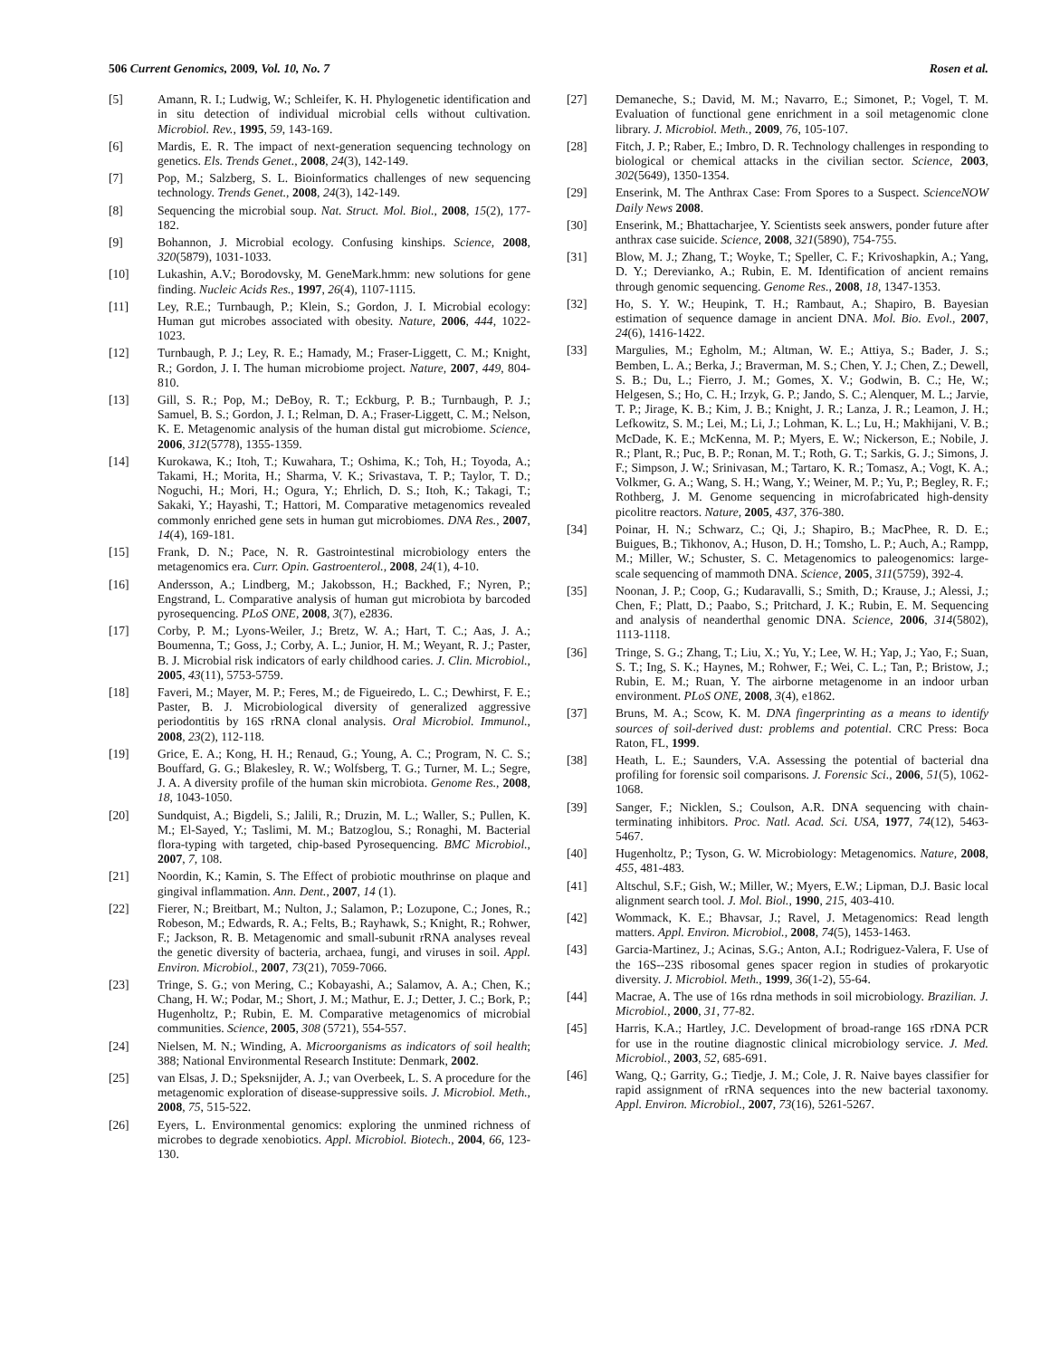506 Current Genomics, 2009, Vol. 10, No. 7 Rosen et al.
[5] Amann, R. I.; Ludwig, W.; Schleifer, K. H. Phylogenetic identification and in situ detection of individual microbial cells without cultivation. Microbiol. Rev., 1995, 59, 143-169.
[6] Mardis, E. R. The impact of next-generation sequencing technology on genetics. Els. Trends Genet., 2008, 24(3), 142-149.
[7] Pop, M.; Salzberg, S. L. Bioinformatics challenges of new sequencing technology. Trends Genet., 2008, 24(3), 142-149.
[8] Sequencing the microbial soup. Nat. Struct. Mol. Biol., 2008, 15(2), 177-182.
[9] Bohannon, J. Microbial ecology. Confusing kinships. Science, 2008, 320(5879), 1031-1033.
[10] Lukashin, A.V.; Borodovsky, M. GeneMark.hmm: new solutions for gene finding. Nucleic Acids Res., 1997, 26(4), 1107-1115.
[11] Ley, R.E.; Turnbaugh, P.; Klein, S.; Gordon, J. I. Microbial ecology: Human gut microbes associated with obesity. Nature, 2006, 444, 1022-1023.
[12] Turnbaugh, P. J.; Ley, R. E.; Hamady, M.; Fraser-Liggett, C. M.; Knight, R.; Gordon, J. I. The human microbiome project. Nature, 2007, 449, 804-810.
[13] Gill, S. R.; Pop, M.; DeBoy, R. T.; Eckburg, P. B.; Turnbaugh, P. J.; Samuel, B. S.; Gordon, J. I.; Relman, D. A.; Fraser-Liggett, C. M.; Nelson, K. E. Metagenomic analysis of the human distal gut microbiome. Science, 2006, 312(5778), 1355-1359.
[14] Kurokawa, K.; Itoh, T.; Kuwahara, T.; Oshima, K.; Toh, H.; Toyoda, A.; Takami, H.; Morita, H.; Sharma, V. K.; Srivastava, T. P.; Taylor, T. D.; Noguchi, H.; Mori, H.; Ogura, Y.; Ehrlich, D. S.; Itoh, K.; Takagi, T.; Sakaki, Y.; Hayashi, T.; Hattori, M. Comparative metagenomics revealed commonly enriched gene sets in human gut microbiomes. DNA Res., 2007, 14(4), 169-181.
[15] Frank, D. N.; Pace, N. R. Gastrointestinal microbiology enters the metagenomics era. Curr. Opin. Gastroenterol., 2008, 24(1), 4-10.
[16] Andersson, A.; Lindberg, M.; Jakobsson, H.; Backhed, F.; Nyren, P.; Engstrand, L. Comparative analysis of human gut microbiota by barcoded pyrosequencing. PLoS ONE, 2008, 3(7), e2836.
[17] Corby, P. M.; Lyons-Weiler, J.; Bretz, W. A.; Hart, T. C.; Aas, J. A.; Boumenna, T.; Goss, J.; Corby, A. L.; Junior, H. M.; Weyant, R. J.; Paster, B. J. Microbial risk indicators of early childhood caries. J. Clin. Microbiol., 2005, 43(11), 5753-5759.
[18] Faveri, M.; Mayer, M. P.; Feres, M.; de Figueiredo, L. C.; Dewhirst, F. E.; Paster, B. J. Microbiological diversity of generalized aggressive periodontitis by 16S rRNA clonal analysis. Oral Microbiol. Immunol., 2008, 23(2), 112-118.
[19] Grice, E. A.; Kong, H. H.; Renaud, G.; Young, A. C.; Program, N. C. S.; Bouffard, G. G.; Blakesley, R. W.; Wolfsberg, T. G.; Turner, M. L.; Segre, J. A. A diversity profile of the human skin microbiota. Genome Res., 2008, 18, 1043-1050.
[20] Sundquist, A.; Bigdeli, S.; Jalili, R.; Druzin, M. L.; Waller, S.; Pullen, K. M.; El-Sayed, Y.; Taslimi, M. M.; Batzoglou, S.; Ronaghi, M. Bacterial flora-typing with targeted, chip-based Pyrosequencing. BMC Microbiol., 2007, 7, 108.
[21] Noordin, K.; Kamin, S. The Effect of probiotic mouthrinse on plaque and gingival inflammation. Ann. Dent., 2007, 14 (1).
[22] Fierer, N.; Breitbart, M.; Nulton, J.; Salamon, P.; Lozupone, C.; Jones, R.; Robeson, M.; Edwards, R. A.; Felts, B.; Rayhawk, S.; Knight, R.; Rohwer, F.; Jackson, R. B. Metagenomic and small-subunit rRNA analyses reveal the genetic diversity of bacteria, archaea, fungi, and viruses in soil. Appl. Environ. Microbiol., 2007, 73(21), 7059-7066.
[23] Tringe, S. G.; von Mering, C.; Kobayashi, A.; Salamov, A. A.; Chen, K.; Chang, H. W.; Podar, M.; Short, J. M.; Mathur, E. J.; Detter, J. C.; Bork, P.; Hugenholtz, P.; Rubin, E. M. Comparative metagenomics of microbial communities. Science, 2005, 308 (5721), 554-557.
[24] Nielsen, M. N.; Winding, A. Microorganisms as indicators of soil health; 388; National Environmental Research Institute: Denmark, 2002.
[25] van Elsas, J. D.; Speksnijder, A. J.; van Overbeek, L. S. A procedure for the metagenomic exploration of disease-suppressive soils. J. Microbiol. Meth., 2008, 75, 515-522.
[26] Eyers, L. Environmental genomics: exploring the unmined richness of microbes to degrade xenobiotics. Appl. Microbiol. Biotech., 2004, 66, 123-130.
[27] Demaneche, S.; David, M. M.; Navarro, E.; Simonet, P.; Vogel, T. M. Evaluation of functional gene enrichment in a soil metagenomic clone library. J. Microbiol. Meth., 2009, 76, 105-107.
[28] Fitch, J. P.; Raber, E.; Imbro, D. R. Technology challenges in responding to biological or chemical attacks in the civilian sector. Science, 2003, 302(5649), 1350-1354.
[29] Enserink, M. The Anthrax Case: From Spores to a Suspect. ScienceNOW Daily News 2008.
[30] Enserink, M.; Bhattacharjee, Y. Scientists seek answers, ponder future after anthrax case suicide. Science, 2008, 321(5890), 754-755.
[31] Blow, M. J.; Zhang, T.; Woyke, T.; Speller, C. F.; Krivoshapkin, A.; Yang, D. Y.; Derevianko, A.; Rubin, E. M. Identification of ancient remains through genomic sequencing. Genome Res., 2008, 18, 1347-1353.
[32] Ho, S. Y. W.; Heupink, T. H.; Rambaut, A.; Shapiro, B. Bayesian estimation of sequence damage in ancient DNA. Mol. Bio. Evol., 2007, 24(6), 1416-1422.
[33] Margulies, M.; Egholm, M.; Altman, W. E.; Attiya, S.; Bader, J. S.; Bemben, L. A.; Berka, J.; Braverman, M. S.; Chen, Y. J.; Chen, Z.; Dewell, S. B.; Du, L.; Fierro, J. M.; Gomes, X. V.; Godwin, B. C.; He, W.; Helgesen, S.; Ho, C. H.; Irzyk, G. P.; Jando, S. C.; Alenquer, M. L.; Jarvie, T. P.; Jirage, K. B.; Kim, J. B.; Knight, J. R.; Lanza, J. R.; Leamon, J. H.; Lefkowitz, S. M.; Lei, M.; Li, J.; Lohman, K. L.; Lu, H.; Makhijani, V. B.; McDade, K. E.; McKenna, M. P.; Myers, E. W.; Nickerson, E.; Nobile, J. R.; Plant, R.; Puc, B. P.; Ronan, M. T.; Roth, G. T.; Sarkis, G. J.; Simons, J. F.; Simpson, J. W.; Srinivasan, M.; Tartaro, K. R.; Tomasz, A.; Vogt, K. A.; Volkmer, G. A.; Wang, S. H.; Wang, Y.; Weiner, M. P.; Yu, P.; Begley, R. F.; Rothberg, J. M. Genome sequencing in microfabricated high-density picolitre reactors. Nature, 2005, 437, 376-380.
[34] Poinar, H. N.; Schwarz, C.; Qi, J.; Shapiro, B.; MacPhee, R. D. E.; Buigues, B.; Tikhonov, A.; Huson, D. H.; Tomsho, L. P.; Auch, A.; Rampp, M.; Miller, W.; Schuster, S. C. Metagenomics to paleogenomics: large-scale sequencing of mammoth DNA. Science, 2005, 311(5759), 392-4.
[35] Noonan, J. P.; Coop, G.; Kudaravalli, S.; Smith, D.; Krause, J.; Alessi, J.; Chen, F.; Platt, D.; Paabo, S.; Pritchard, J. K.; Rubin, E. M. Sequencing and analysis of neanderthal genomic DNA. Science, 2006, 314(5802), 1113-1118.
[36] Tringe, S. G.; Zhang, T.; Liu, X.; Yu, Y.; Lee, W. H.; Yap, J.; Yao, F.; Suan, S. T.; Ing, S. K.; Haynes, M.; Rohwer, F.; Wei, C. L.; Tan, P.; Bristow, J.; Rubin, E. M.; Ruan, Y. The airborne metagenome in an indoor urban environment. PLoS ONE, 2008, 3(4), e1862.
[37] Bruns, M. A.; Scow, K. M. DNA fingerprinting as a means to identify sources of soil-derived dust: problems and potential. CRC Press: Boca Raton, FL, 1999.
[38] Heath, L. E.; Saunders, V.A. Assessing the potential of bacterial dna profiling for forensic soil comparisons. J. Forensic Sci., 2006, 51(5), 1062-1068.
[39] Sanger, F.; Nicklen, S.; Coulson, A.R. DNA sequencing with chain-terminating inhibitors. Proc. Natl. Acad. Sci. USA, 1977, 74(12), 5463-5467.
[40] Hugenholtz, P.; Tyson, G. W. Microbiology: Metagenomics. Nature, 2008, 455, 481-483.
[41] Altschul, S.F.; Gish, W.; Miller, W.; Myers, E.W.; Lipman, D.J. Basic local alignment search tool. J. Mol. Biol., 1990, 215, 403-410.
[42] Wommack, K. E.; Bhavsar, J.; Ravel, J. Metagenomics: Read length matters. Appl. Environ. Microbiol., 2008, 74(5), 1453-1463.
[43] Garcia-Martinez, J.; Acinas, S.G.; Anton, A.I.; Rodriguez-Valera, F. Use of the 16S--23S ribosomal genes spacer region in studies of prokaryotic diversity. J. Microbiol. Meth., 1999, 36(1-2), 55-64.
[44] Macrae, A. The use of 16s rdna methods in soil microbiology. Brazilian. J. Microbiol., 2000, 31, 77-82.
[45] Harris, K.A.; Hartley, J.C. Development of broad-range 16S rDNA PCR for use in the routine diagnostic clinical microbiology service. J. Med. Microbiol., 2003, 52, 685-691.
[46] Wang, Q.; Garrity, G.; Tiedje, J. M.; Cole, J. R. Naive bayes classifier for rapid assignment of rRNA sequences into the new bacterial taxonomy. Appl. Environ. Microbiol., 2007, 73(16), 5261-5267.